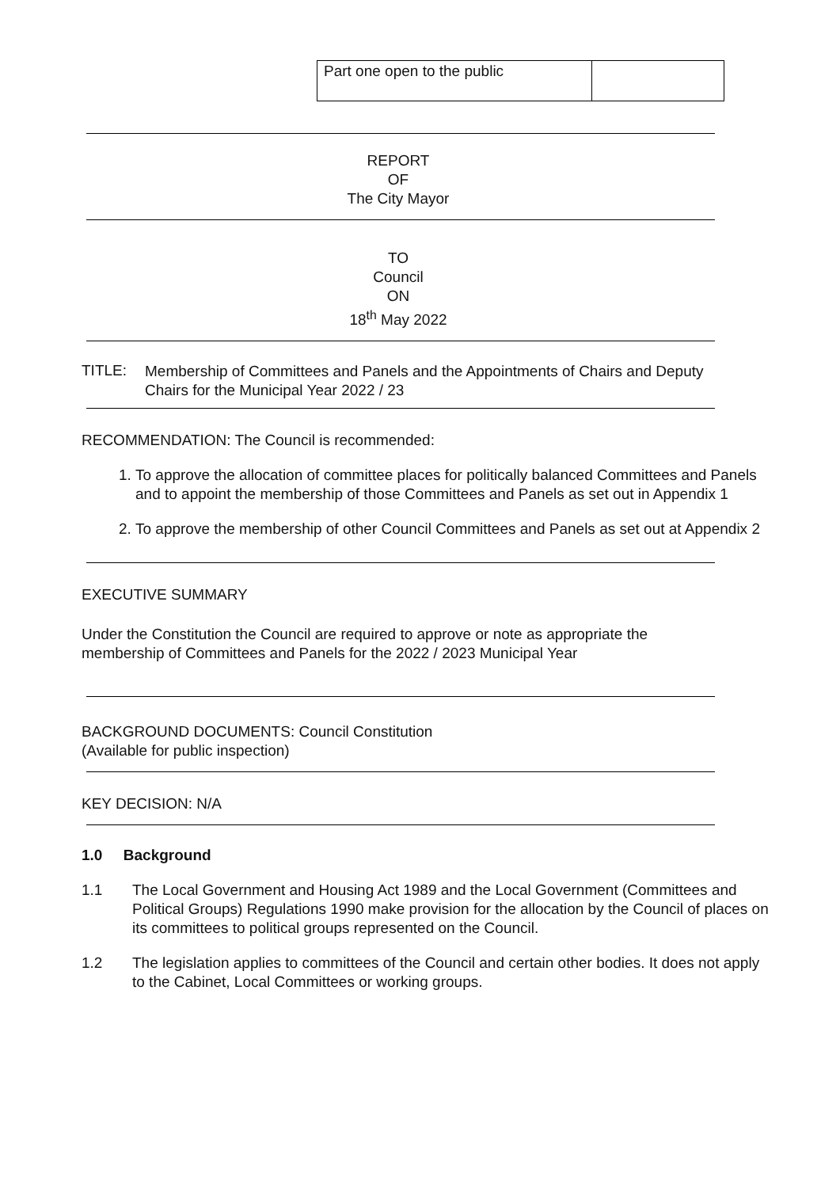| Part one open to the public | |
REPORT
OF
The City Mayor
TO
Council
ON
18<sup>th</sup> May 2022
TITLE:
Membership of Committees and Panels and the Appointments of Chairs and Deputy Chairs for the Municipal Year 2022 / 23
RECOMMENDATION: The Council is recommended:
1. To approve the allocation of committee places for politically balanced Committees and Panels and to appoint the membership of those Committees and Panels as set out in Appendix 1
2. To approve the membership of other Council Committees and Panels as set out at Appendix 2
EXECUTIVE SUMMARY
Under the Constitution the Council are required to approve or note as appropriate the membership of Committees and Panels for the 2022 / 2023 Municipal Year
BACKGROUND DOCUMENTS: Council Constitution
(Available for public inspection)
KEY DECISION: N/A
1.0 Background
1.1
The Local Government and Housing Act 1989 and the Local Government (Committees and Political Groups) Regulations 1990 make provision for the allocation by the Council of places on its committees to political groups represented on the Council.
1.2
The legislation applies to committees of the Council and certain other bodies. It does not apply to the Cabinet, Local Committees or working groups.